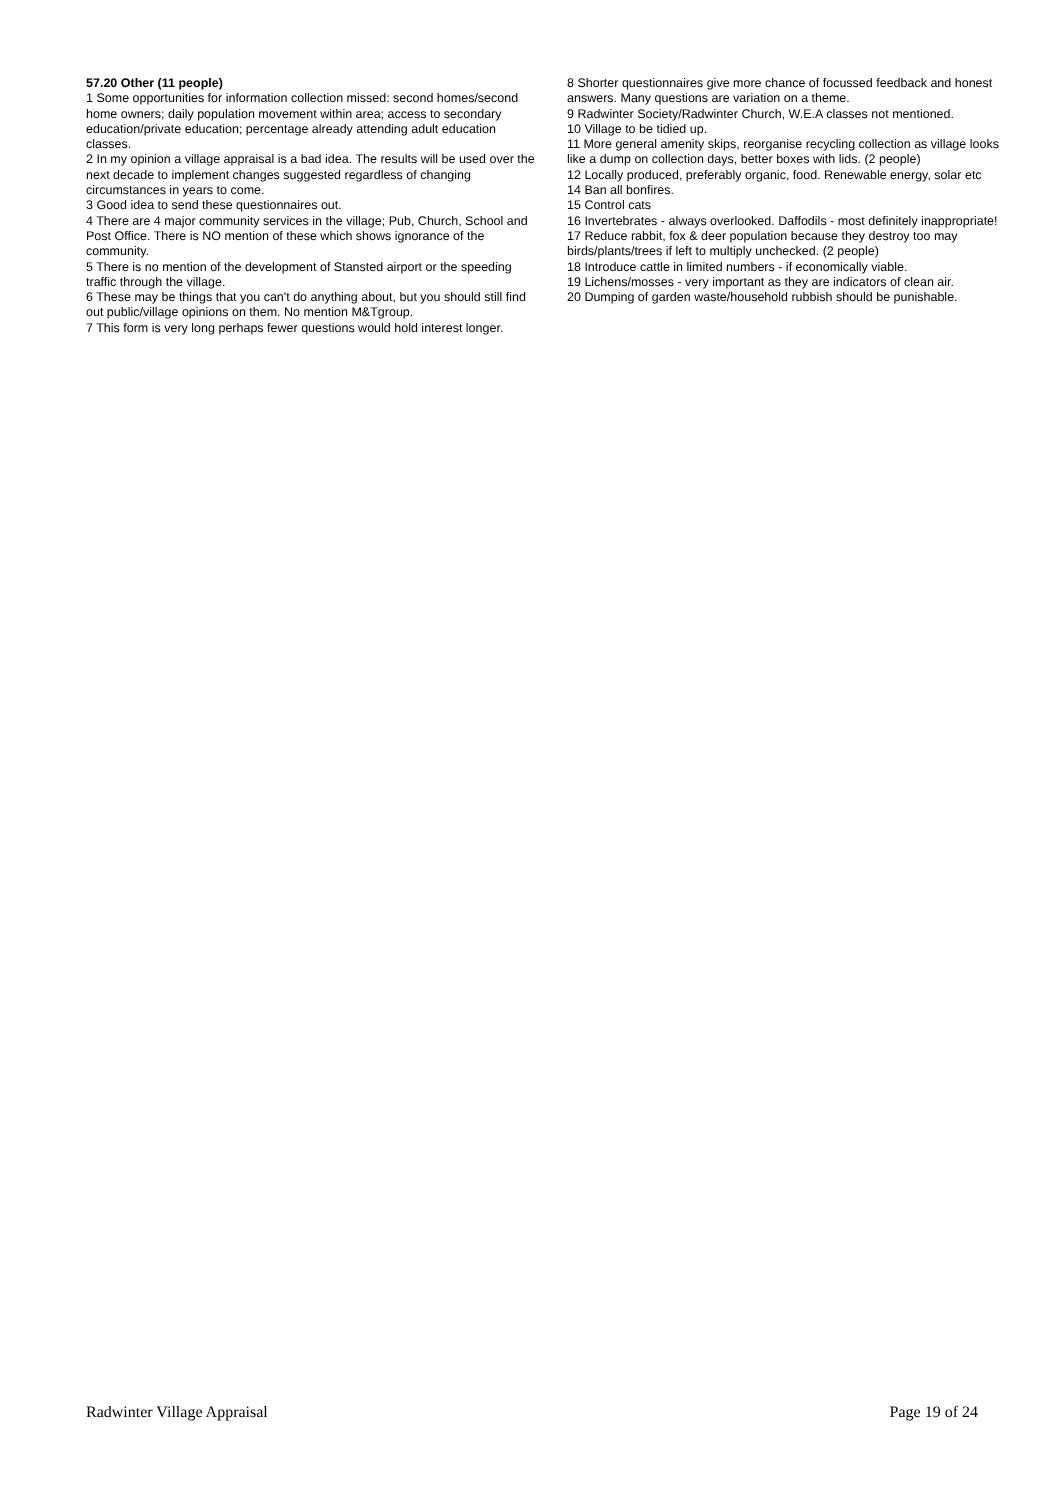57.20 Other (11 people)
1 Some opportunities for information collection missed: second homes/second home owners; daily population movement within area; access to secondary education/private education; percentage already attending adult education classes.
2 In my opinion a village appraisal is a bad idea. The results will be used over the next decade to implement changes suggested regardless of changing circumstances in years to come.
3 Good idea to send these questionnaires out.
4 There are 4 major community services in the village; Pub, Church, School and Post Office. There is NO mention of these which shows ignorance of the community.
5 There is no mention of the development of Stansted airport or the speeding traffic through the village.
6 These may be things that you can't do anything about, but you should still find out public/village opinions on them. No mention M&Tgroup.
7 This form is very long perhaps fewer questions would hold interest longer.
8 Shorter questionnaires give more chance of focussed feedback and honest answers. Many questions are variation on a theme.
9 Radwinter Society/Radwinter Church, W.E.A classes not mentioned.
10 Village to be tidied up.
11 More general amenity skips, reorganise recycling collection as village looks like a dump on collection days, better boxes with lids. (2 people)
12 Locally produced, preferably organic, food. Renewable energy, solar etc
14 Ban all bonfires.
15 Control cats
16 Invertebrates - always overlooked. Daffodils - most definitely inappropriate!
17 Reduce rabbit, fox & deer population because they destroy too may birds/plants/trees if left to multiply unchecked. (2 people)
18 Introduce cattle in limited numbers - if economically viable.
19 Lichens/mosses - very important as they are indicators of clean air.
20 Dumping of garden waste/household rubbish should be punishable.
Radwinter Village Appraisal Page 19 of 24